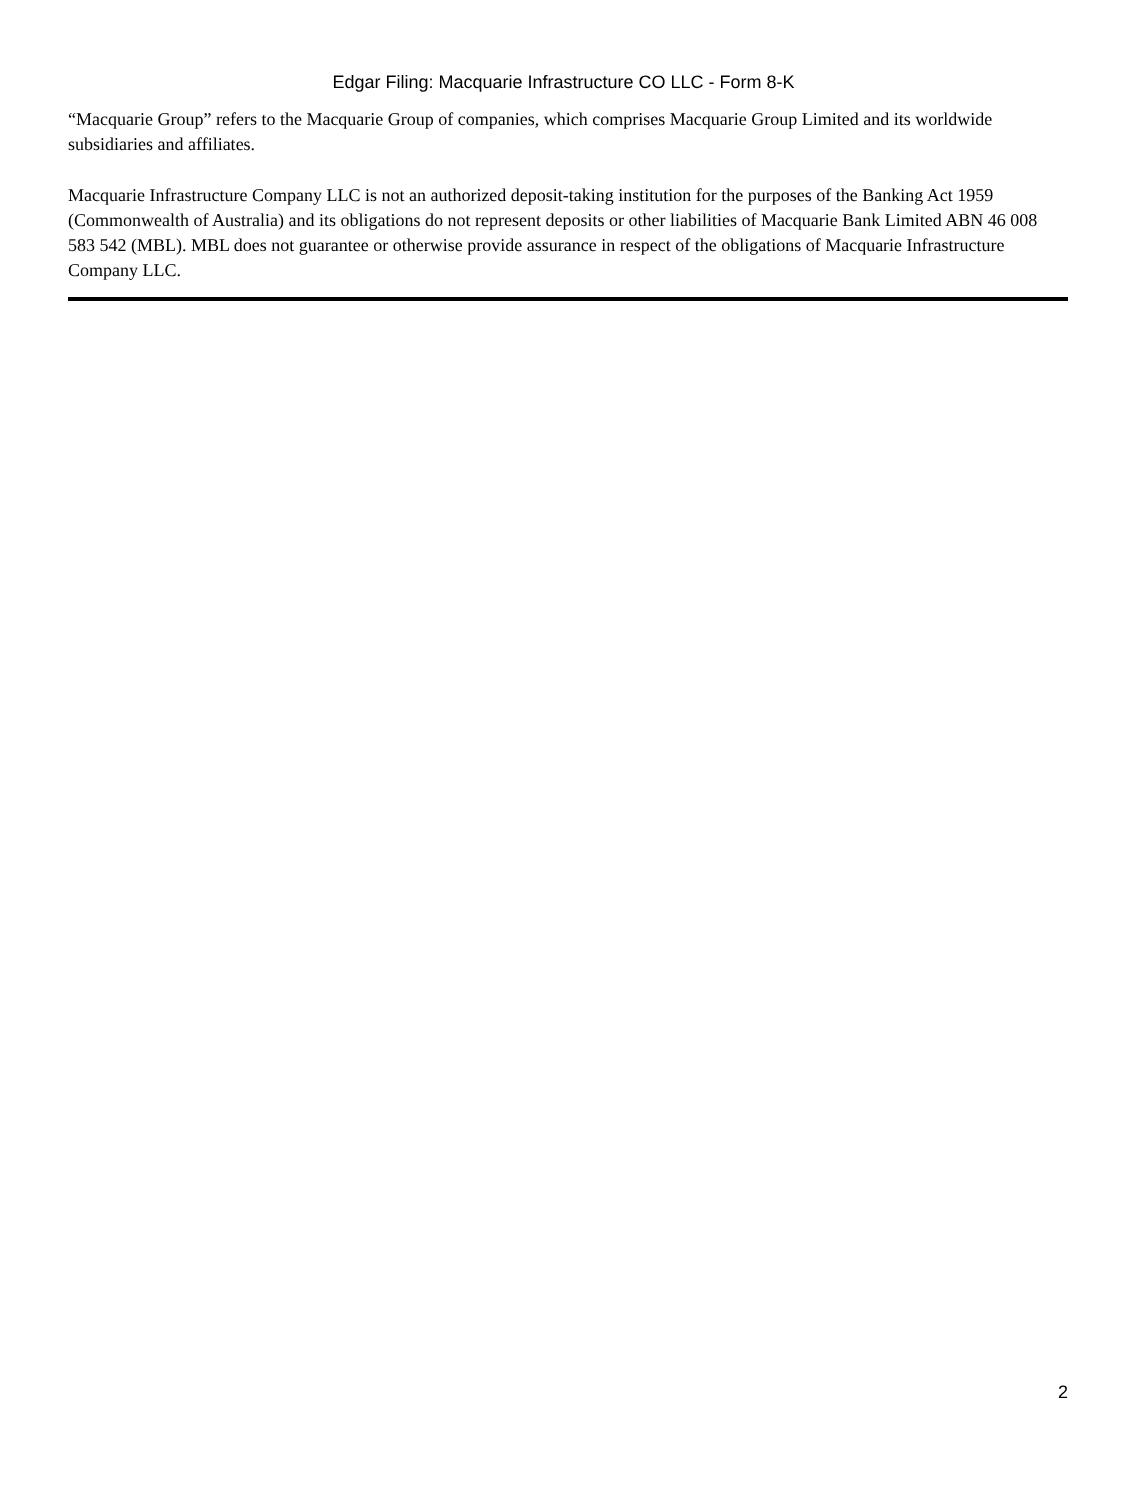Edgar Filing: Macquarie Infrastructure CO LLC - Form 8-K
“Macquarie Group” refers to the Macquarie Group of companies, which comprises Macquarie Group Limited and its worldwide subsidiaries and affiliates.
Macquarie Infrastructure Company LLC is not an authorized deposit-taking institution for the purposes of the Banking Act 1959 (Commonwealth of Australia) and its obligations do not represent deposits or other liabilities of Macquarie Bank Limited ABN 46 008 583 542 (MBL). MBL does not guarantee or otherwise provide assurance in respect of the obligations of Macquarie Infrastructure Company LLC.
2